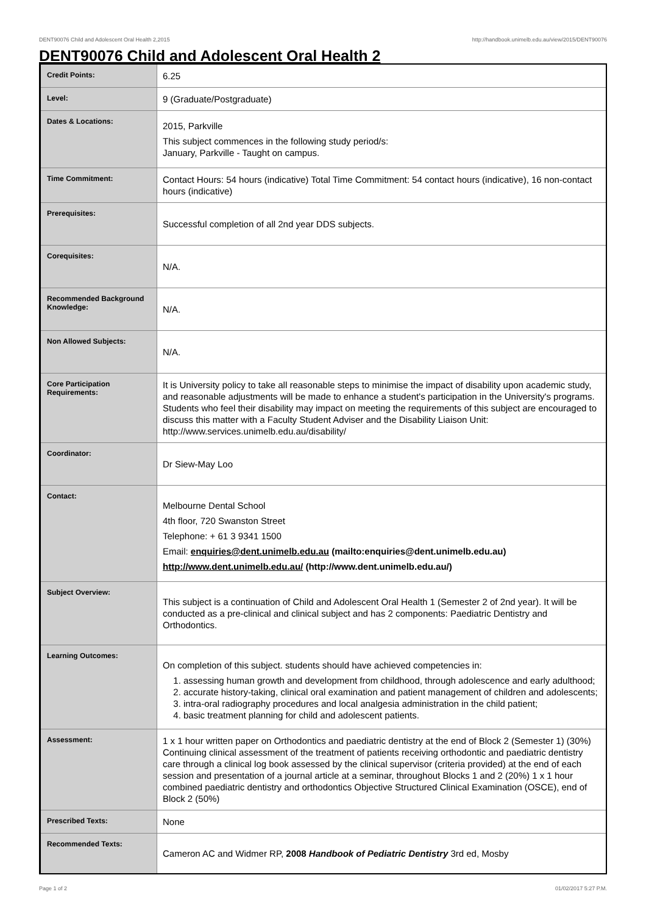DENT90076 Child and Adolescent Oral Health 2,2015 http://handbook.unimelb.edu.au/view/2015/DENT90076
DENT90076 Child and Adolescent Oral Health 2
| Credit Points: | 6.25 |
| Level: | 9 (Graduate/Postgraduate) |
| Dates & Locations: | 2015, Parkville This subject commences in the following study period/s: January, Parkville - Taught on campus. |
| Time Commitment: | Contact Hours: 54 hours (indicative) Total Time Commitment: 54 contact hours (indicative), 16 non-contact hours (indicative) |
| Prerequisites: | Successful completion of all 2nd year DDS subjects. |
| Corequisites: | N/A. |
| Recommended Background Knowledge: | N/A. |
| Non Allowed Subjects: | N/A. |
| Core Participation Requirements: | It is University policy to take all reasonable steps to minimise the impact of disability upon academic study, and reasonable adjustments will be made to enhance a student's participation in the University's programs. Students who feel their disability may impact on meeting the requirements of this subject are encouraged to discuss this matter with a Faculty Student Adviser and the Disability Liaison Unit: http://www.services.unimelb.edu.au/disability/ |
| Coordinator: | Dr Siew-May Loo |
| Contact: | Melbourne Dental School 4th floor, 720 Swanston Street Telephone: + 61 3 9341 1500 Email: enquiries@dent.unimelb.edu.au (mailto:enquiries@dent.unimelb.edu.au) http://www.dent.unimelb.edu.au/ (http://www.dent.unimelb.edu.au/) |
| Subject Overview: | This subject is a continuation of Child and Adolescent Oral Health 1 (Semester 2 of 2nd year). It will be conducted as a pre-clinical and clinical subject and has 2 components: Paediatric Dentistry and Orthodontics. |
| Learning Outcomes: | On completion of this subject. students should have achieved competencies in: 1. assessing human growth and development from childhood, through adolescence and early adulthood; 2. accurate history-taking, clinical oral examination and patient management of children and adolescents; 3. intra-oral radiography procedures and local analgesia administration in the child patient; 4. basic treatment planning for child and adolescent patients. |
| Assessment: | 1 x 1 hour written paper on Orthodontics and paediatric dentistry at the end of Block 2 (Semester 1) (30%) Continuing clinical assessment of the treatment of patients receiving orthodontic and paediatric dentistry care through a clinical log book assessed by the clinical supervisor (criteria provided) at the end of each session and presentation of a journal article at a seminar, throughout Blocks 1 and 2 (20%) 1 x 1 hour combined paediatric dentistry and orthodontics Objective Structured Clinical Examination (OSCE), end of Block 2 (50%) |
| Prescribed Texts: | None |
| Recommended Texts: | Cameron AC and Widmer RP, 2008 Handbook of Pediatric Dentistry 3rd ed, Mosby |
Page 1 of 2 01/02/2017 5:27 P.M.